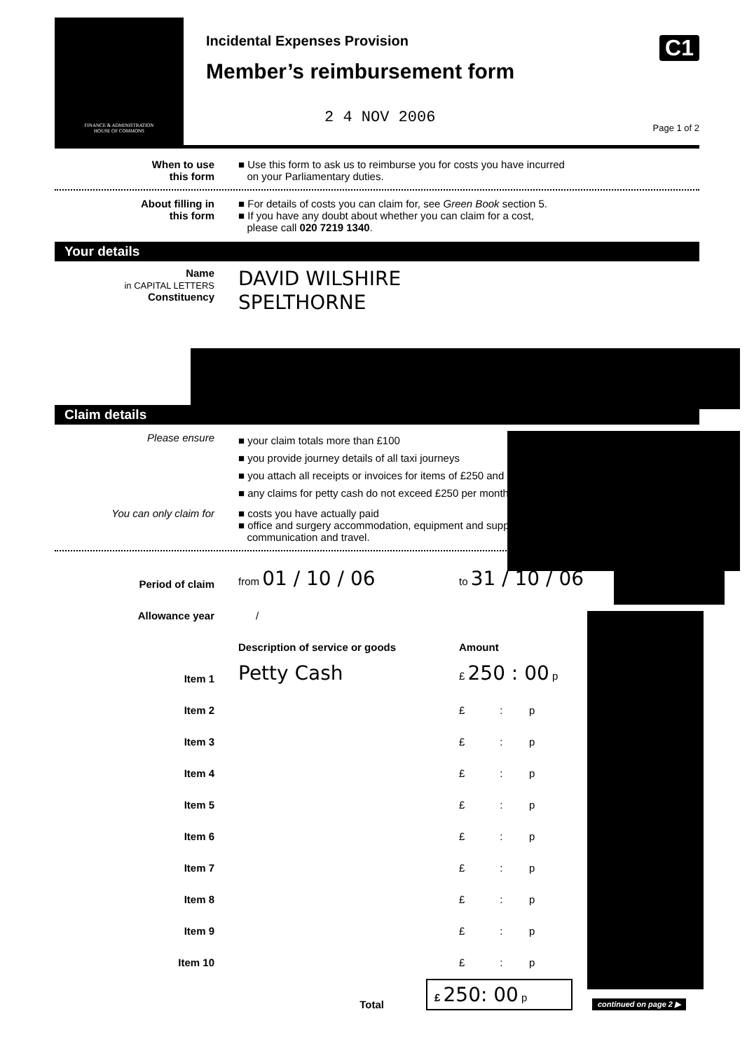FINANCE & ADMINISTRATION
HOUSE OF COMMONS
Incidental Expenses Provision
Member’s reimbursement form
2 4 NOV 2006
C1
Page 1 of 2
When to use
this form
■ Use this form to ask us to reimburse you for costs you have incurred
on your Parliamentary duties.
About filling in
this form
■ For details of costs you can claim for, see Green Book section 5.
■ If you have any doubt about whether you can claim for a cost,
please call 020 7219 1340.
Your details
Name
in CAPITAL LETTERS
DAVID WILSHIRE
Constituency
SPELTHORNE
Claim details
Please ensure
■ your claim totals more than £100
■ you provide journey details of all taxi journeys
■ you attach all receipts or invoices for items of £250 and
■ any claims for petty cash do not exceed £250 per month.
You can only claim for ■ costs you have actually paid
■ office and surgery accommodation, equipment and supp
communication and travel.
Period of claim
from 01 / 10 / 06
to 31 / 10 / 06
Allowance year
/
Description of service or goods
Amount
Item 1
Petty Cash
£ 250 : 00 p
Item 2
£ : p
Item 3
£ : p
Item 4
£ : p
Item 5
£ : p
Item 6
£ : p
Item 7
£ : p
Item 8
£ : p
Item 9
£ : p
Item 10
£ : p
Total
£ 250: 00 p
continued on page 2 ▶